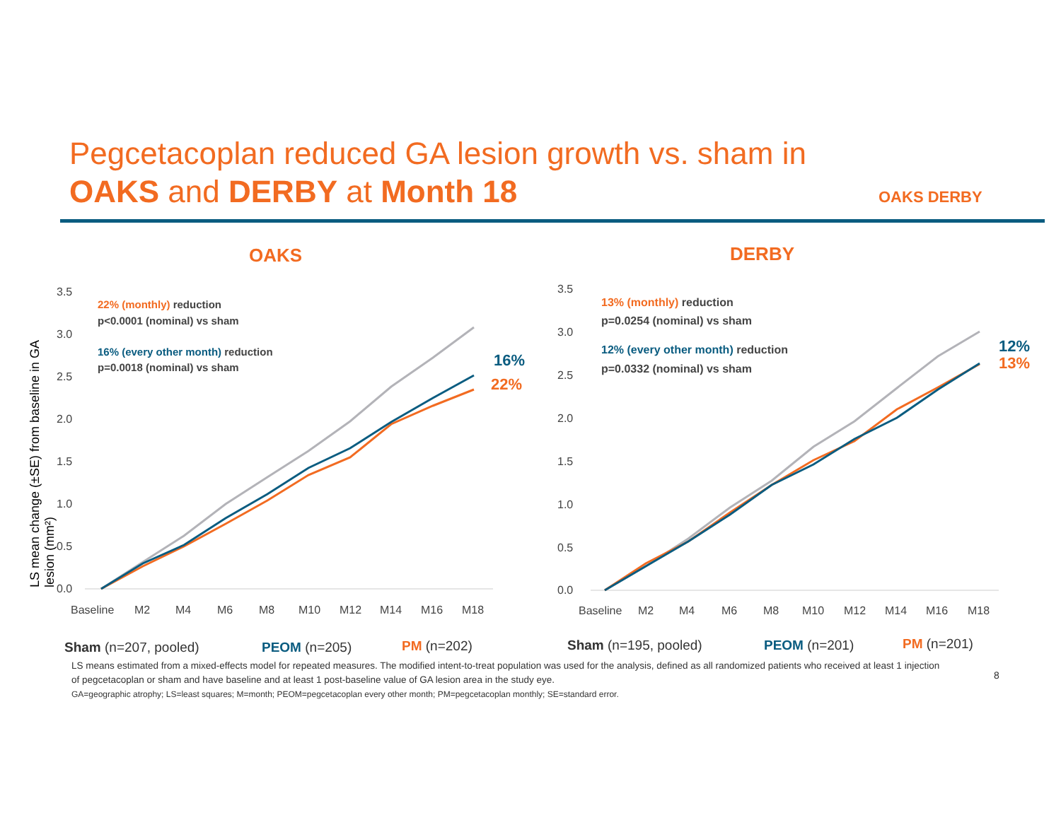Pegcetacoplan reduced GA lesion growth vs. sham in
OAKS and DERBY at Month 18
OAKS DERBY
LS mean change (±SE) from baseline in GA lesion (mm²)
OAKS
DERBY
3.5
3.0
2.5
2.0
1.5
1.0
0.5
0.0
Baseline
M2
M4
M6
M8
M10
M12
M14
M16
M18
3.5
3.0
2.5
2.0
1.5
1.0
0.5
0.0
Baseline
M2
M4
M6
M8
M10
M12
M14
M16
M18
22% (monthly) reduction
p<0.0001 (nominal) vs sham
16% (every other month) reduction
p=0.0018 (nominal) vs sham
13% (monthly) reduction
p=0.0254 (nominal) vs sham
12% (every other month) reduction
p=0.0332 (nominal) vs sham
16%
22%
12%
13%
Sham (n=207, pooled) PEOM (n=205) PM (n=202) Sham (n=195, pooled) PEOM (n=201) PM (n=201)
LS means estimated from a mixed-effects model for repeated measures. The modified intent-to-treat population was used for the analysis, defined as all randomized patients who received at least 1 injection of pegcetacoplan or sham and have baseline and at least 1 post-baseline value of GA lesion area in the study eye.
GA=geographic atrophy; LS=least squares; M=month; PEOM=pegcetacoplan every other month; PM=pegcetacoplan monthly; SE=standard error.
8